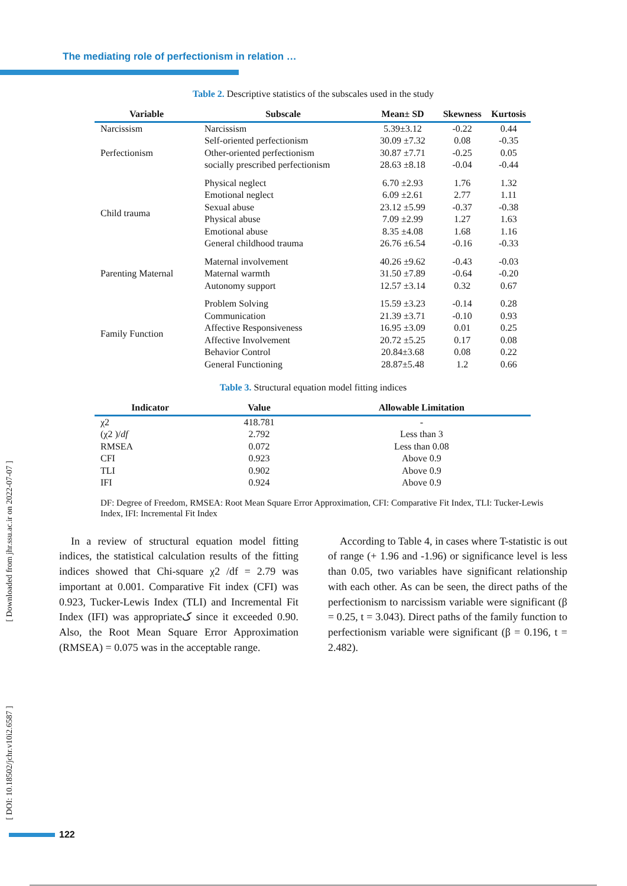The mediating role of perfectionism in relation …
[ Downloaded from jhr.ssu.ac.ir on 2022-07-07 ]
[ DOI: 10.18502/jchr.v10i2.6587 ]
Table 2. Descriptive statistics of the subscales used in the study
| Variable | Subscale | Mean± SD | Skewness | Kurtosis |
| --- | --- | --- | --- | --- |
| Narcissism | Narcissism | 5.39±3.12 | -0.22 | 0.44 |
| Perfectionism | Self-oriented perfectionism | 30.09 ±7.32 | 0.08 | -0.35 |
| | Other-oriented perfectionism | 30.87 ±7.71 | -0.25 | 0.05 |
| | socially prescribed perfectionism | 28.63 ±8.18 | -0.04 | -0.44 |
| Child trauma | Physical neglect | 6.70 ±2.93 | 1.76 | 1.32 |
| | Emotional neglect | 6.09 ±2.61 | 2.77 | 1.11 |
| | Sexual abuse | 23.12 ±5.99 | -0.37 | -0.38 |
| | Physical abuse | 7.09 ±2.99 | 1.27 | 1.63 |
| | Emotional abuse | 8.35 ±4.08 | 1.68 | 1.16 |
| | General childhood trauma | 26.76 ±6.54 | -0.16 | -0.33 |
| Parenting Maternal | Maternal involvement | 40.26 ±9.62 | -0.43 | -0.03 |
| | Maternal warmth | 31.50 ±7.89 | -0.64 | -0.20 |
| | Autonomy support | 12.57 ±3.14 | 0.32 | 0.67 |
| Family Function | Problem Solving | 15.59 ±3.23 | -0.14 | 0.28 |
| | Communication | 21.39 ±3.71 | -0.10 | 0.93 |
| | Affective Responsiveness | 16.95 ±3.09 | 0.01 | 0.25 |
| | Affective Involvement | 20.72 ±5.25 | 0.17 | 0.08 |
| | Behavior Control | 20.84±3.68 | 0.08 | 0.22 |
| | General Functioning | 28.87±5.48 | 1.2 | 0.66 |
Table 3. Structural equation model fitting indices
| Indicator | Value | Allowable Limitation |
| --- | --- | --- |
| χ2 | 418.781 | - |
| (χ2 )/ df | 2.792 | Less than 3 |
| RMSEA | 0.072 | Less than 0.08 |
| CFI | 0.923 | Above 0.9 |
| TLI | 0.902 | Above 0.9 |
| IFI | 0.924 | Above 0.9 |
DF: Degree of Freedom, RMSEA: Root Mean Square Error Approximation, CFI: Comparative Fit Index, TLI: Tucker-Lewis Index, IFI: Incremental Fit Index
In a review of structural equation model fitting indices, the statistical calculation results of the fitting indices showed that Chi-square χ2 /df = 2.79 was important at 0.001. Comparative Fit index (CFI) was 0.923, Tucker-Lewis Index (TLI) and Incremental Fit Index (IFI) was appropriateک since it exceeded 0.90. Also, the Root Mean Square Error Approximation (RMSEA) = 0.075 was in the acceptable range.
According to Table 4, in cases where T-statistic is out of range (+ 1.96 and -1.96) or significance level is less than 0.05, two variables have significant relationship with each other. As can be seen, the direct paths of the perfectionism to narcissism variable were significant (β = 0.25, t = 3.043). Direct paths of the family function to perfectionism variable were significant (β = 0.196, t = 2.482).
122